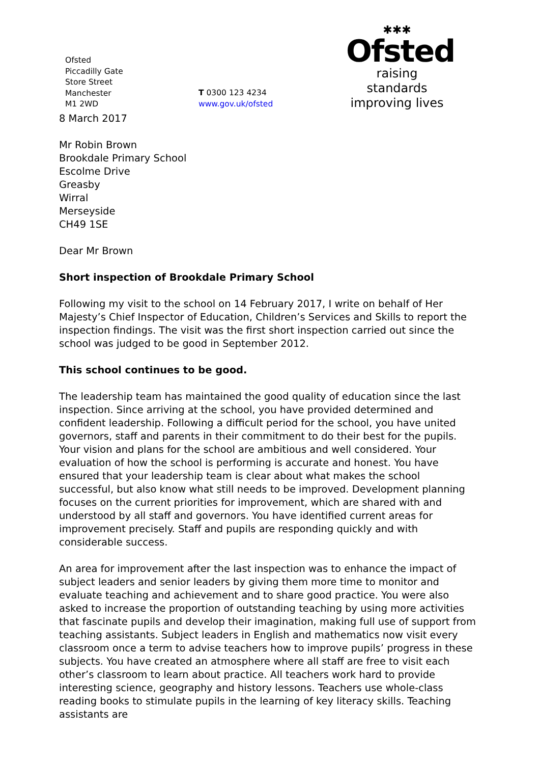Ofsted
Piccadilly Gate
Store Street
Manchester
M1 2WD
T 0300 123 4234
www.gov.uk/ofsted
✱✱✱
Ofsted
raising standards
improving lives
8 March 2017
Mr Robin Brown
Brookdale Primary School
Escolme Drive
Greasby
Wirral
Merseyside
CH49 1SE
Dear Mr Brown
Short inspection of Brookdale Primary School
Following my visit to the school on 14 February 2017, I write on behalf of Her Majesty’s Chief Inspector of Education, Children’s Services and Skills to report the inspection findings. The visit was the first short inspection carried out since the school was judged to be good in September 2012.
This school continues to be good.
The leadership team has maintained the good quality of education since the last inspection. Since arriving at the school, you have provided determined and confident leadership. Following a difficult period for the school, you have united governors, staff and parents in their commitment to do their best for the pupils. Your vision and plans for the school are ambitious and well considered. Your evaluation of how the school is performing is accurate and honest. You have ensured that your leadership team is clear about what makes the school successful, but also know what still needs to be improved. Development planning focuses on the current priorities for improvement, which are shared with and understood by all staff and governors. You have identified current areas for improvement precisely. Staff and pupils are responding quickly and with considerable success.
An area for improvement after the last inspection was to enhance the impact of subject leaders and senior leaders by giving them more time to monitor and evaluate teaching and achievement and to share good practice. You were also asked to increase the proportion of outstanding teaching by using more activities that fascinate pupils and develop their imagination, making full use of support from teaching assistants. Subject leaders in English and mathematics now visit every classroom once a term to advise teachers how to improve pupils’ progress in these subjects. You have created an atmosphere where all staff are free to visit each other’s classroom to learn about practice. All teachers work hard to provide interesting science, geography and history lessons. Teachers use whole-class reading books to stimulate pupils in the learning of key literacy skills. Teaching assistants are